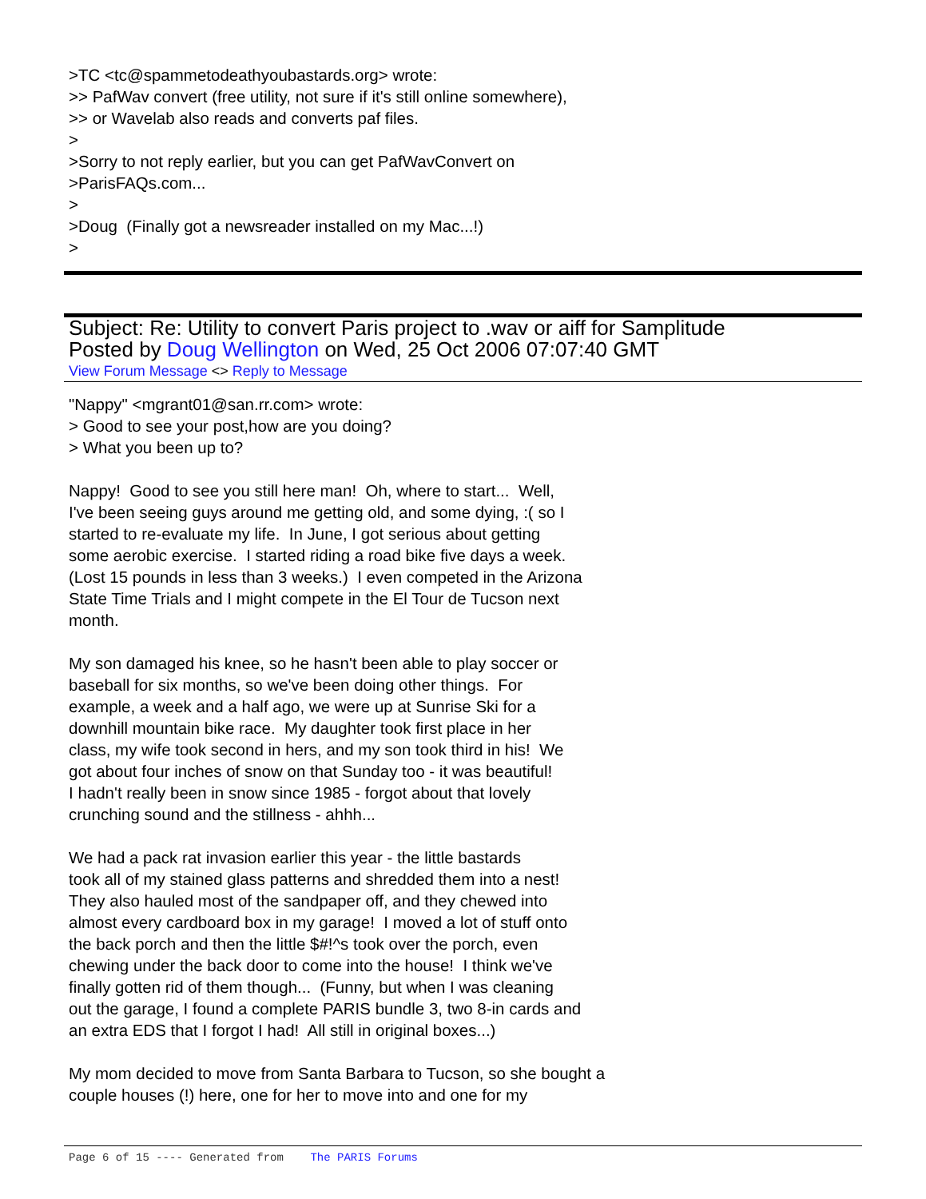>TC <tc@spammetodeathyoubastards.org> wrote: >> PafWav convert (free utility, not sure if it's still online somewhere), >> or Wavelab also reads and converts paf files. > >Sorry to not reply earlier, but you can get PafWavConvert on >ParisFAQs.com... > >Doug (Finally got a newsreader installed on my Mac...!) >
Subject: Re: Utility to convert Paris project to .wav or aiff for Samplitude
Posted by Doug Wellington on Wed, 25 Oct 2006 07:07:40 GMT
View Forum Message <> Reply to Message
"Nappy" <mgrant01@san.rr.com> wrote: > Good to see your post,how are you doing? > What you been up to? Nappy! Good to see you still here man! Oh, where to start... Well, I've been seeing guys around me getting old, and some dying, :( so I started to re-evaluate my life. In June, I got serious about getting some aerobic exercise. I started riding a road bike five days a week. (Lost 15 pounds in less than 3 weeks.) I even competed in the Arizona State Time Trials and I might compete in the El Tour de Tucson next month. My son damaged his knee, so he hasn't been able to play soccer or baseball for six months, so we've been doing other things. For example, a week and a half ago, we were up at Sunrise Ski for a downhill mountain bike race. My daughter took first place in her class, my wife took second in hers, and my son took third in his! We got about four inches of snow on that Sunday too - it was beautiful! I hadn't really been in snow since 1985 - forgot about that lovely crunching sound and the stillness - ahhh... We had a pack rat invasion earlier this year - the little bastards took all of my stained glass patterns and shredded them into a nest! They also hauled most of the sandpaper off, and they chewed into almost every cardboard box in my garage! I moved a lot of stuff onto the back porch and then the little $#!^s took over the porch, even chewing under the back door to come into the house! I think we've finally gotten rid of them though... (Funny, but when I was cleaning out the garage, I found a complete PARIS bundle 3, two 8-in cards and an extra EDS that I forgot I had! All still in original boxes...) My mom decided to move from Santa Barbara to Tucson, so she bought a couple houses (!) here, one for her to move into and one for my
Page 6 of 15 ---- Generated from The PARIS Forums